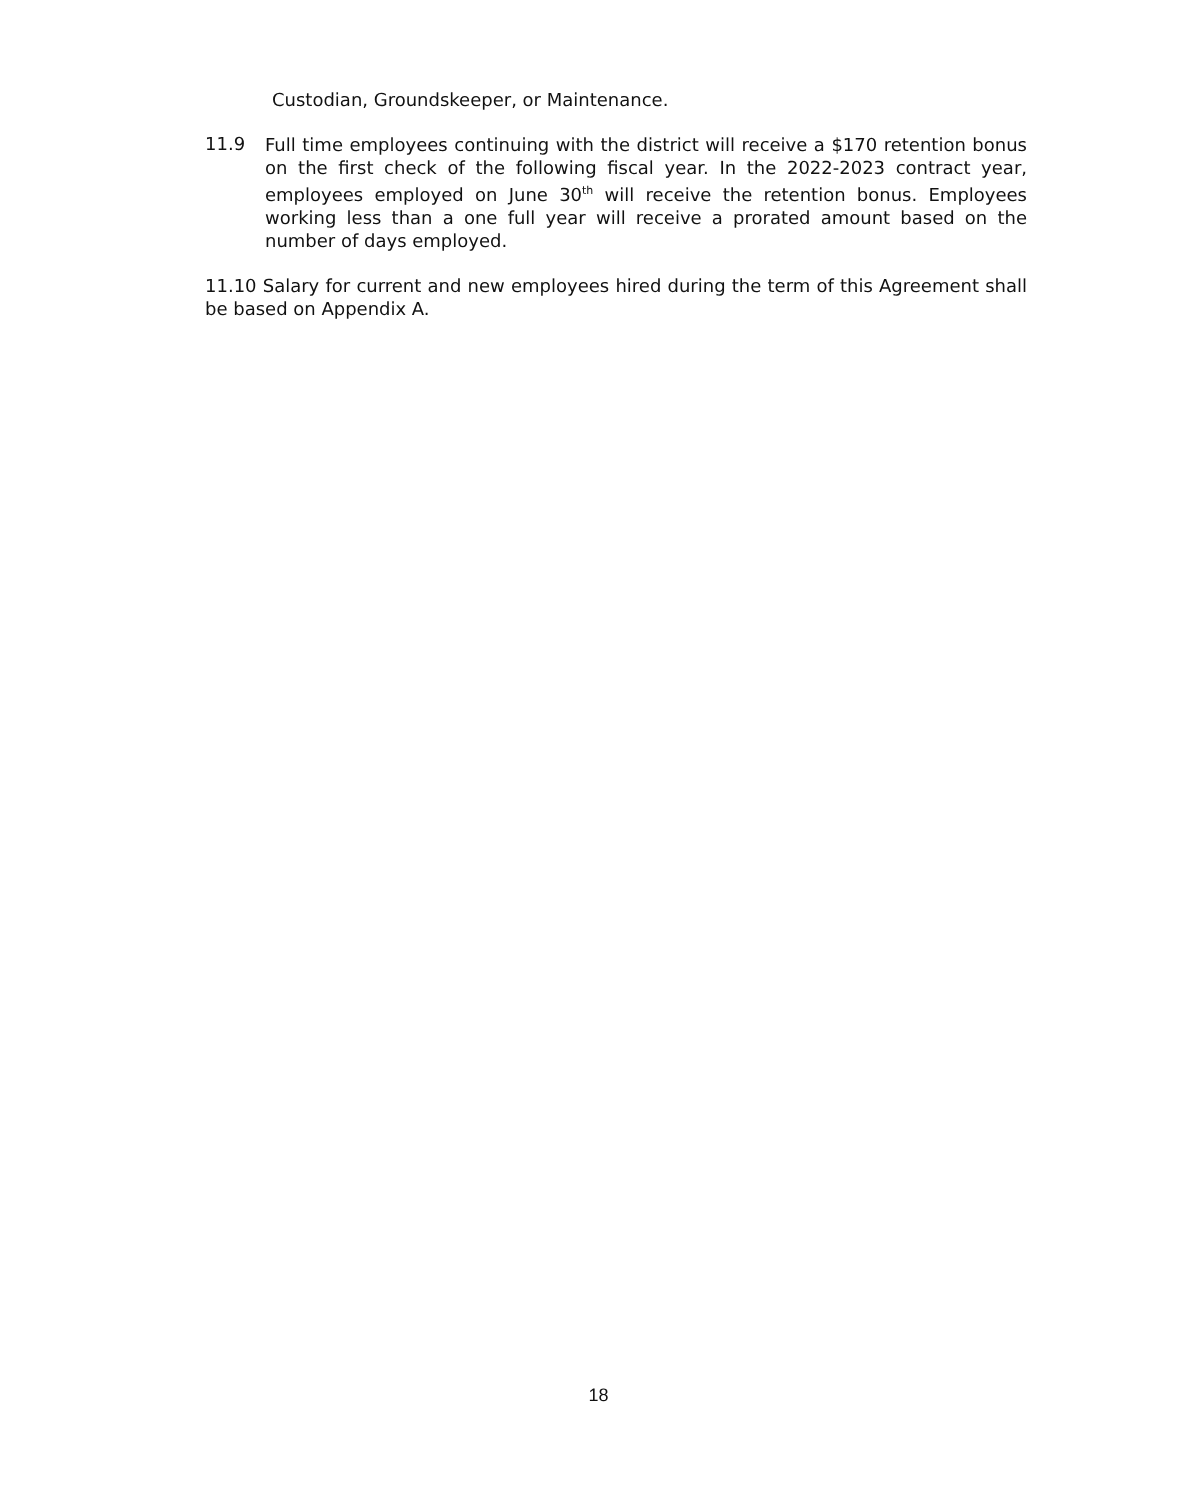Custodian, Groundskeeper, or Maintenance.
11.9
Full time employees continuing with the district will receive a $170 retention bonus on the first check of the following fiscal year. In the 2022-2023 contract year, employees employed on June 30<sup>th</sup> will receive the retention bonus. Employees working less than a one full year will receive a prorated amount based on the number of days employed.
11.10 Salary for current and new employees hired during the term of this Agreement shall be based on Appendix A.
18